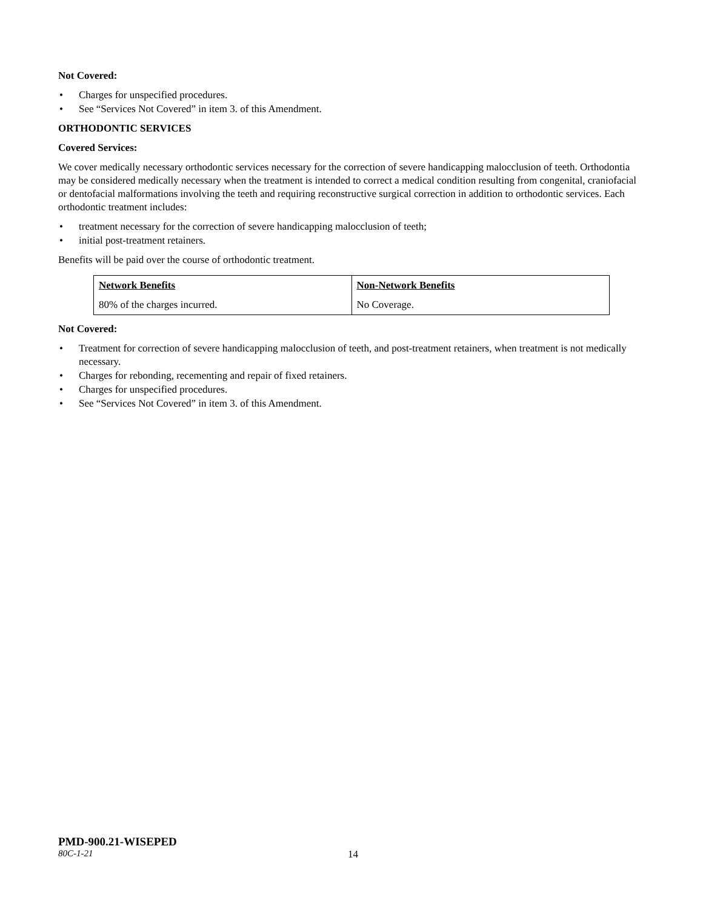Not Covered:
• Charges for unspecified procedures.
• See “Services Not Covered” in item 3. of this Amendment.
ORTHODONTIC SERVICES
Covered Services:
We cover medically necessary orthodontic services necessary for the correction of severe handicapping malocclusion of teeth. Orthodontia may be considered medically necessary when the treatment is intended to correct a medical condition resulting from congenital, craniofacial or dentofacial malformations involving the teeth and requiring reconstructive surgical correction in addition to orthodontic services. Each orthodontic treatment includes:
• treatment necessary for the correction of severe handicapping malocclusion of teeth;
• initial post-treatment retainers.
Benefits will be paid over the course of orthodontic treatment.
| Network Benefits | Non-Network Benefits |
| 80% of the charges incurred. | No Coverage. |
Not Covered:
• Treatment for correction of severe handicapping malocclusion of teeth, and post-treatment retainers, when treatment is not medically necessary.
• Charges for rebonding, recementing and repair of fixed retainers.
• Charges for unspecified procedures.
• See “Services Not Covered” in item 3. of this Amendment.
PMD-900.21-WISEPED
80C-1-21 14